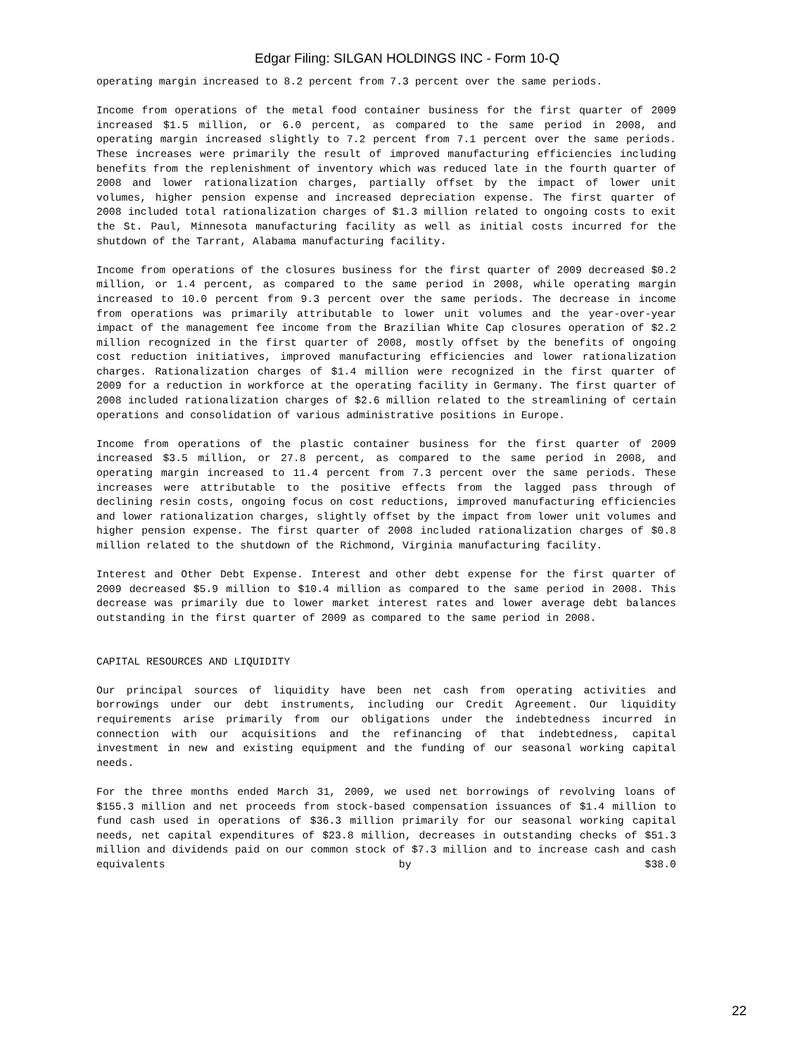Edgar Filing: SILGAN HOLDINGS INC - Form 10-Q
operating margin increased to 8.2 percent from 7.3 percent over the same periods.
Income from operations of the metal food container business for the first quarter of 2009 increased $1.5 million, or 6.0 percent, as compared to the same period in 2008, and operating margin increased slightly to 7.2 percent from 7.1 percent over the same periods. These increases were primarily the result of improved manufacturing efficiencies including benefits from the replenishment of inventory which was reduced late in the fourth quarter of 2008 and lower rationalization charges, partially offset by the impact of lower unit volumes, higher pension expense and increased depreciation expense. The first quarter of 2008 included total rationalization charges of $1.3 million related to ongoing costs to exit the St. Paul, Minnesota manufacturing facility as well as initial costs incurred for the shutdown of the Tarrant, Alabama manufacturing facility.
Income from operations of the closures business for the first quarter of 2009 decreased $0.2 million, or 1.4 percent, as compared to the same period in 2008, while operating margin increased to 10.0 percent from 9.3 percent over the same periods. The decrease in income from operations was primarily attributable to lower unit volumes and the year-over-year impact of the management fee income from the Brazilian White Cap closures operation of $2.2 million recognized in the first quarter of 2008, mostly offset by the benefits of ongoing cost reduction initiatives, improved manufacturing efficiencies and lower rationalization charges. Rationalization charges of $1.4 million were recognized in the first quarter of 2009 for a reduction in workforce at the operating facility in Germany. The first quarter of 2008 included rationalization charges of $2.6 million related to the streamlining of certain operations and consolidation of various administrative positions in Europe.
Income from operations of the plastic container business for the first quarter of 2009 increased $3.5 million, or 27.8 percent, as compared to the same period in 2008, and operating margin increased to 11.4 percent from 7.3 percent over the same periods. These increases were attributable to the positive effects from the lagged pass through of declining resin costs, ongoing focus on cost reductions, improved manufacturing efficiencies and lower rationalization charges, slightly offset by the impact from lower unit volumes and higher pension expense. The first quarter of 2008 included rationalization charges of $0.8 million related to the shutdown of the Richmond, Virginia manufacturing facility.
Interest and Other Debt Expense. Interest and other debt expense for the first quarter of 2009 decreased $5.9 million to $10.4 million as compared to the same period in 2008. This decrease was primarily due to lower market interest rates and lower average debt balances outstanding in the first quarter of 2009 as compared to the same period in 2008.
CAPITAL RESOURCES AND LIQUIDITY
Our principal sources of liquidity have been net cash from operating activities and borrowings under our debt instruments, including our Credit Agreement. Our liquidity requirements arise primarily from our obligations under the indebtedness incurred in connection with our acquisitions and the refinancing of that indebtedness, capital investment in new and existing equipment and the funding of our seasonal working capital needs.
For the three months ended March 31, 2009, we used net borrowings of revolving loans of $155.3 million and net proceeds from stock-based compensation issuances of $1.4 million to fund cash used in operations of $36.3 million primarily for our seasonal working capital needs, net capital expenditures of $23.8 million, decreases in outstanding checks of $51.3 million and dividends paid on our common stock of $7.3 million and to increase cash and cash equivalents by $38.0
22